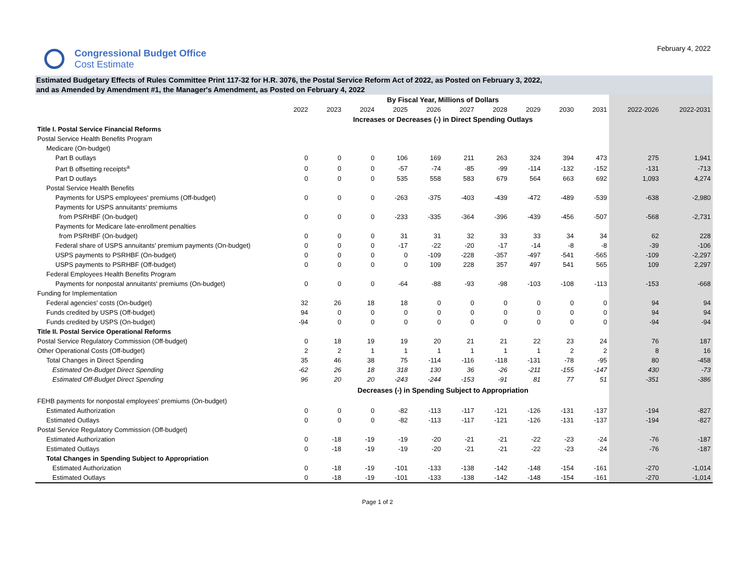Congressional Budget Office
Cost Estimate
February 4, 2022
Estimated Budgetary Effects of Rules Committee Print 117-32 for H.R. 3076, the Postal Service Reform Act of 2022, as Posted on February 3, 2022,
and as Amended by Amendment #1, the Manager's Amendment, as Posted on February 4, 2022
| | By Fiscal Year, Millions of Dollars | | | | | | | | | | | |
| --- | --- | --- | --- | --- | --- | --- | --- | --- | --- | --- | --- | --- |
| | 2022 | 2023 | 2024 | 2025 | 2026 | 2027 | 2028 | 2029 | 2030 | 2031 | 2022-2026 | 2022-2031 |
| | Increases or Decreases (-) in Direct Spending Outlays | | | | | | | | | | | |
| Title I. Postal Service Financial Reforms | | | | | | | | | | | | |
| Postal Service Health Benefits Program | | | | | | | | | | | | |
| Medicare (On-budget) | | | | | | | | | | | | |
| Part B outlays | 0 | 0 | 0 | 106 | 169 | 211 | 263 | 324 | 394 | 473 | 275 | 1,941 |
| Part B offsetting receipts<sup>a</sup> | 0 | 0 | 0 | -57 | -74 | -85 | -99 | -114 | -132 | -152 | -131 | -713 |
| Part D outlays | 0 | 0 | 0 | 535 | 558 | 583 | 679 | 564 | 663 | 692 | 1,093 | 4,274 |
| Postal Service Health Benefits | | | | | | | | | | | | |
| Payments for USPS employees' premiums (Off-budget) | 0 | 0 | 0 | -263 | -375 | -403 | -439 | -472 | -489 | -539 | -638 | -2,980 |
| Payments for USPS annuitants' premiums | | | | | | | | | | | | |
| from PSRHBF (On-budget) | 0 | 0 | 0 | -233 | -335 | -364 | -396 | -439 | -456 | -507 | -568 | -2,731 |
| Payments for Medicare late-enrollment penalties | | | | | | | | | | | | |
| from PSRHBF (On-budget) | 0 | 0 | 0 | 31 | 31 | 32 | 33 | 33 | 34 | 34 | 62 | 228 |
| Federal share of USPS annuitants' premium payments (On-budget) | 0 | 0 | 0 | -17 | -22 | -20 | -17 | -14 | -8 | -8 | -39 | -106 |
| USPS payments to PSRHBF (On-budget) | 0 | 0 | 0 | 0 | -109 | -228 | -357 | -497 | -541 | -565 | -109 | -2,297 |
| USPS payments to PSRHBF (Off-budget) | 0 | 0 | 0 | 0 | 109 | 228 | 357 | 497 | 541 | 565 | 109 | 2,297 |
| Federal Employees Health Benefits Program | | | | | | | | | | | | |
| Payments for nonpostal annuitants' premiums (On-budget) | 0 | 0 | 0 | -64 | -88 | -93 | -98 | -103 | -108 | -113 | -153 | -668 |
| Funding for Implementation | | | | | | | | | | | | |
| Federal agencies' costs (On-budget) | 32 | 26 | 18 | 18 | 0 | 0 | 0 | 0 | 0 | 0 | 94 | 94 |
| Funds credited by USPS (Off-budget) | 94 | 0 | 0 | 0 | 0 | 0 | 0 | 0 | 0 | 0 | 94 | 94 |
| Funds credited by USPS (On-budget) | -94 | 0 | 0 | 0 | 0 | 0 | 0 | 0 | 0 | 0 | -94 | -94 |
| Title II. Postal Service Operational Reforms | | | | | | | | | | | | |
| Postal Service Regulatory Commission (Off-budget) | 0 | 18 | 19 | 19 | 20 | 21 | 21 | 22 | 23 | 24 | 76 | 187 |
| Other Operational Costs (Off-budget) | 2 | 2 | 1 | 1 | 1 | 1 | 1 | 1 | 2 | 2 | 8 | 16 |
| Total Changes in Direct Spending | 35 | 46 | 38 | 75 | -114 | -116 | -118 | -131 | -78 | -95 | 80 | -458 |
| Estimated On-Budget Direct Spending | -62 | 26 | 18 | 318 | 130 | 36 | -26 | -211 | -155 | -147 | 430 | -73 |
| Estimated Off-Budget Direct Spending | 96 | 20 | 20 | -243 | -244 | -153 | -91 | 81 | 77 | 51 | -351 | -386 |
| | Decreases (-) in Spending Subject to Appropriation | | | | | | | | | | | |
| FEHB payments for nonpostal employees' premiums (On-budget) | | | | | | | | | | | | |
| Estimated Authorization | 0 | 0 | 0 | -82 | -113 | -117 | -121 | -126 | -131 | -137 | -194 | -827 |
| Estimated Outlays | 0 | 0 | 0 | -82 | -113 | -117 | -121 | -126 | -131 | -137 | -194 | -827 |
| Postal Service Regulatory Commission (Off-budget) | | | | | | | | | | | | |
| Estimated Authorization | 0 | -18 | -19 | -19 | -20 | -21 | -21 | -22 | -23 | -24 | -76 | -187 |
| Estimated Outlays | 0 | -18 | -19 | -19 | -20 | -21 | -21 | -22 | -23 | -24 | -76 | -187 |
| Total Changes in Spending Subject to Appropriation | | | | | | | | | | | | |
| Estimated Authorization | 0 | -18 | -19 | -101 | -133 | -138 | -142 | -148 | -154 | -161 | -270 | -1,014 |
| Estimated Outlays | 0 | -18 | -19 | -101 | -133 | -138 | -142 | -148 | -154 | -161 | -270 | -1,014 |
Page 1 of 2